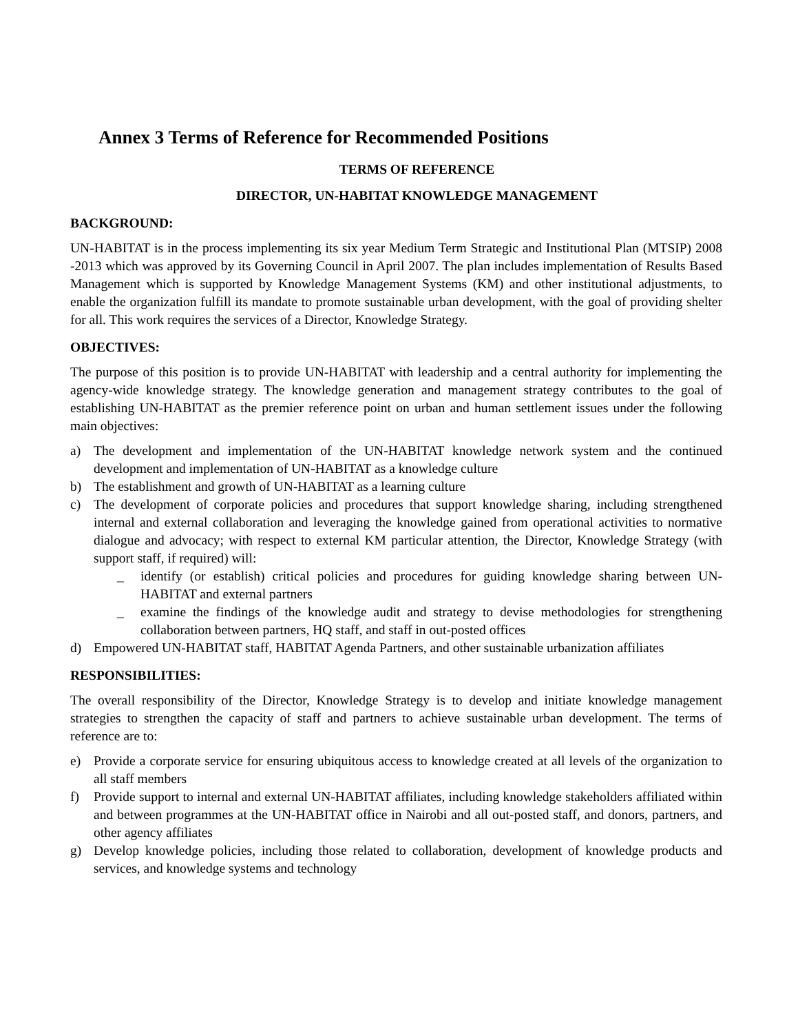Annex 3 Terms of Reference for Recommended Positions
TERMS OF REFERENCE
DIRECTOR, UN-HABITAT KNOWLEDGE MANAGEMENT
BACKGROUND:
UN-HABITAT is in the process implementing its six year Medium Term Strategic and Institutional Plan (MTSIP) 2008 -2013 which was approved by its Governing Council in April 2007. The plan includes implementation of Results Based Management which is supported by Knowledge Management Systems (KM) and other institutional adjustments, to enable the organization fulfill its mandate to promote sustainable urban development, with the goal of providing shelter for all. This work requires the services of a Director, Knowledge Strategy.
OBJECTIVES:
The purpose of this position is to provide UN-HABITAT with leadership and a central authority for implementing the agency-wide knowledge strategy. The knowledge generation and management strategy contributes to the goal of establishing UN-HABITAT as the premier reference point on urban and human settlement issues under the following main objectives:
a) The development and implementation of the UN-HABITAT knowledge network system and the continued development and implementation of UN-HABITAT as a knowledge culture
b) The establishment and growth of UN-HABITAT as a learning culture
c) The development of corporate policies and procedures that support knowledge sharing, including strengthened internal and external collaboration and leveraging the knowledge gained from operational activities to normative dialogue and advocacy; with respect to external KM particular attention, the Director, Knowledge Strategy (with support staff, if required) will:
_ identify (or establish) critical policies and procedures for guiding knowledge sharing between UN-HABITAT and external partners
_ examine the findings of the knowledge audit and strategy to devise methodologies for strengthening collaboration between partners, HQ staff, and staff in out-posted offices
d) Empowered UN-HABITAT staff, HABITAT Agenda Partners, and other sustainable urbanization affiliates
RESPONSIBILITIES:
The overall responsibility of the Director, Knowledge Strategy is to develop and initiate knowledge management strategies to strengthen the capacity of staff and partners to achieve sustainable urban development. The terms of reference are to:
e) Provide a corporate service for ensuring ubiquitous access to knowledge created at all levels of the organization to all staff members
f) Provide support to internal and external UN-HABITAT affiliates, including knowledge stakeholders affiliated within and between programmes at the UN-HABITAT office in Nairobi and all out-posted staff, and donors, partners, and other agency affiliates
g) Develop knowledge policies, including those related to collaboration, development of knowledge products and services, and knowledge systems and technology